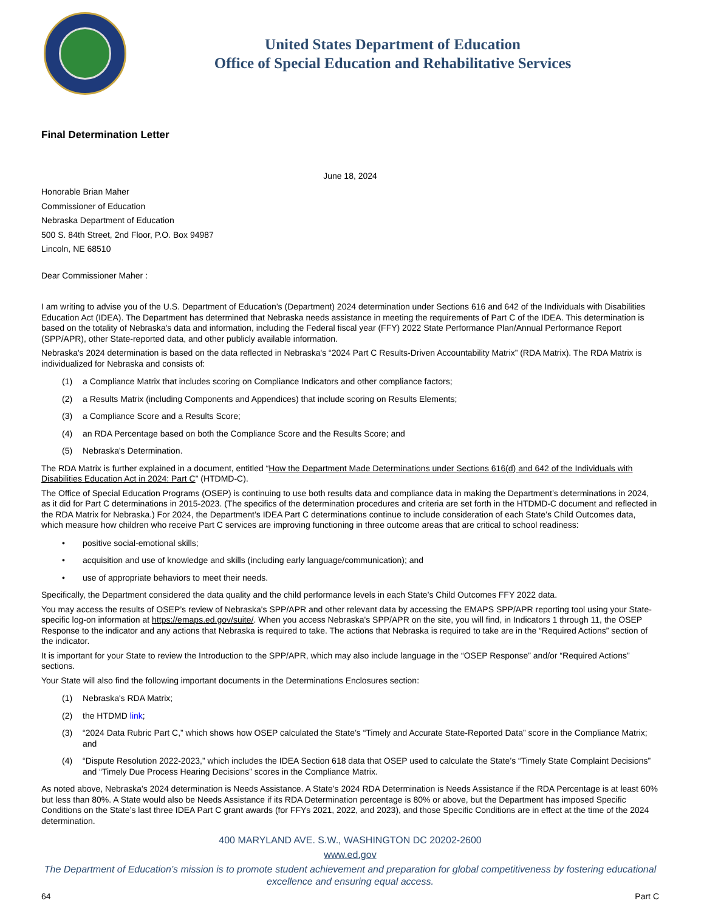United States Department of Education
Office of Special Education and Rehabilitative Services
Final Determination Letter
June 18, 2024
Honorable Brian Maher
Commissioner of Education
Nebraska Department of Education
500 S. 84th Street, 2nd Floor, P.O. Box 94987
Lincoln, NE 68510
Dear Commissioner Maher :
I am writing to advise you of the U.S. Department of Education’s (Department) 2024 determination under Sections 616 and 642 of the Individuals with Disabilities Education Act (IDEA). The Department has determined that Nebraska needs assistance in meeting the requirements of Part C of the IDEA. This determination is based on the totality of Nebraska's data and information, including the Federal fiscal year (FFY) 2022 State Performance Plan/Annual Performance Report (SPP/APR), other State-reported data, and other publicly available information.
Nebraska's 2024 determination is based on the data reflected in Nebraska's “2024 Part C Results-Driven Accountability Matrix” (RDA Matrix). The RDA Matrix is individualized for Nebraska and consists of:
(1) a Compliance Matrix that includes scoring on Compliance Indicators and other compliance factors;
(2) a Results Matrix (including Components and Appendices) that include scoring on Results Elements;
(3) a Compliance Score and a Results Score;
(4) an RDA Percentage based on both the Compliance Score and the Results Score; and
(5) Nebraska's Determination.
The RDA Matrix is further explained in a document, entitled “How the Department Made Determinations under Sections 616(d) and 642 of the Individuals with Disabilities Education Act in 2024: Part C” (HTDMD-C).
The Office of Special Education Programs (OSEP) is continuing to use both results data and compliance data in making the Department’s determinations in 2024, as it did for Part C determinations in 2015-2023. (The specifics of the determination procedures and criteria are set forth in the HTDMD-C document and reflected in the RDA Matrix for Nebraska.) For 2024, the Department’s IDEA Part C determinations continue to include consideration of each State’s Child Outcomes data, which measure how children who receive Part C services are improving functioning in three outcome areas that are critical to school readiness:
• positive social-emotional skills;
• acquisition and use of knowledge and skills (including early language/communication); and
• use of appropriate behaviors to meet their needs.
Specifically, the Department considered the data quality and the child performance levels in each State’s Child Outcomes FFY 2022 data.
You may access the results of OSEP’s review of Nebraska's SPP/APR and other relevant data by accessing the EMAPS SPP/APR reporting tool using your State-specific log-on information at https://emaps.ed.gov/suite/. When you access Nebraska's SPP/APR on the site, you will find, in Indicators 1 through 11, the OSEP Response to the indicator and any actions that Nebraska is required to take. The actions that Nebraska is required to take are in the “Required Actions” section of the indicator.
It is important for your State to review the Introduction to the SPP/APR, which may also include language in the “OSEP Response” and/or “Required Actions” sections.
Your State will also find the following important documents in the Determinations Enclosures section:
(1) Nebraska's RDA Matrix;
(2) the HTDMD link;
(3) “2024 Data Rubric Part C,” which shows how OSEP calculated the State’s “Timely and Accurate State-Reported Data” score in the Compliance Matrix; and
(4) “Dispute Resolution 2022-2023,” which includes the IDEA Section 618 data that OSEP used to calculate the State’s “Timely State Complaint Decisions” and “Timely Due Process Hearing Decisions” scores in the Compliance Matrix.
As noted above, Nebraska's 2024 determination is Needs Assistance. A State’s 2024 RDA Determination is Needs Assistance if the RDA Percentage is at least 60% but less than 80%. A State would also be Needs Assistance if its RDA Determination percentage is 80% or above, but the Department has imposed Specific Conditions on the State’s last three IDEA Part C grant awards (for FFYs 2021, 2022, and 2023), and those Specific Conditions are in effect at the time of the 2024 determination.
400 MARYLAND AVE. S.W., WASHINGTON DC 20202-2600
www.ed.gov
The Department of Education’s mission is to promote student achievement and preparation for global competitiveness by fostering educational excellence and ensuring equal access.
64 Part C